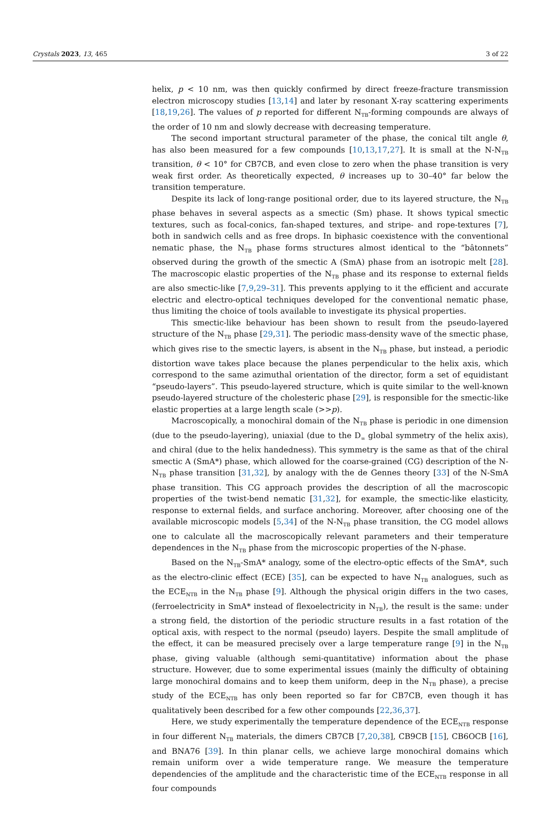Crystals 2023, 13, 465 3 of 22
helix, p < 10 nm, was then quickly confirmed by direct freeze-fracture transmission electron microscopy studies [13,14] and later by resonant X-ray scattering experiments [18,19,26]. The values of p reported for different N<sub>TB</sub>-forming compounds are always of the order of 10 nm and slowly decrease with decreasing temperature.
The second important structural parameter of the phase, the conical tilt angle θ, has also been measured for a few compounds [10,13,17,27]. It is small at the N-N<sub>TB</sub> transition, θ < 10° for CB7CB, and even close to zero when the phase transition is very weak first order. As theoretically expected, θ increases up to 30–40° far below the transition temperature.
Despite its lack of long-range positional order, due to its layered structure, the N<sub>TB</sub> phase behaves in several aspects as a smectic (Sm) phase. It shows typical smectic textures, such as focal-conics, fan-shaped textures, and stripe- and rope-textures [7], both in sandwich cells and as free drops. In biphasic coexistence with the conventional nematic phase, the N<sub>TB</sub> phase forms structures almost identical to the “bâtonnets” observed during the growth of the smectic A (SmA) phase from an isotropic melt [28]. The macroscopic elastic properties of the N<sub>TB</sub> phase and its response to external fields are also smectic-like [7,9,29–31]. This prevents applying to it the efficient and accurate electric and electro-optical techniques developed for the conventional nematic phase, thus limiting the choice of tools available to investigate its physical properties.
This smectic-like behaviour has been shown to result from the pseudo-layered structure of the N<sub>TB</sub> phase [29,31]. The periodic mass-density wave of the smectic phase, which gives rise to the smectic layers, is absent in the N<sub>TB</sub> phase, but instead, a periodic distortion wave takes place because the planes perpendicular to the helix axis, which correspond to the same azimuthal orientation of the director, form a set of equidistant “pseudo-layers”. This pseudo-layered structure, which is quite similar to the well-known pseudo-layered structure of the cholesteric phase [29], is responsible for the smectic-like elastic properties at a large length scale (>>p).
Macroscopically, a monochiral domain of the N<sub>TB</sub> phase is periodic in one dimension (due to the pseudo-layering), uniaxial (due to the D<sub>∞</sub> global symmetry of the helix axis), and chiral (due to the helix handedness). This symmetry is the same as that of the chiral smectic A (SmA*) phase, which allowed for the coarse-grained (CG) description of the N-N<sub>TB</sub> phase transition [31,32], by analogy with the de Gennes theory [33] of the N-SmA phase transition. This CG approach provides the description of all the macroscopic properties of the twist-bend nematic [31,32], for example, the smectic-like elasticity, response to external fields, and surface anchoring. Moreover, after choosing one of the available microscopic models [5,34] of the N-N<sub>TB</sub> phase transition, the CG model allows one to calculate all the macroscopically relevant parameters and their temperature dependences in the N<sub>TB</sub> phase from the microscopic properties of the N-phase.
Based on the N<sub>TB</sub>-SmA* analogy, some of the electro-optic effects of the SmA*, such as the electro-clinic effect (ECE) [35], can be expected to have N<sub>TB</sub> analogues, such as the ECE<sub>NTB</sub> in the N<sub>TB</sub> phase [9]. Although the physical origin differs in the two cases, (ferroelectricity in SmA* instead of flexoelectricity in N<sub>TB</sub>), the result is the same: under a strong field, the distortion of the periodic structure results in a fast rotation of the optical axis, with respect to the normal (pseudo) layers. Despite the small amplitude of the effect, it can be measured precisely over a large temperature range [9] in the N<sub>TB</sub> phase, giving valuable (although semi-quantitative) information about the phase structure. However, due to some experimental issues (mainly the difficulty of obtaining large monochiral domains and to keep them uniform, deep in the N<sub>TB</sub> phase), a precise study of the ECE<sub>NTB</sub> has only been reported so far for CB7CB, even though it has qualitatively been described for a few other compounds [22,36,37].
Here, we study experimentally the temperature dependence of the ECE<sub>NTB</sub> response in four different N<sub>TB</sub> materials, the dimers CB7CB [7,20,38], CB9CB [15], CB6OCB [16], and BNA76 [39]. In thin planar cells, we achieve large monochiral domains which remain uniform over a wide temperature range. We measure the temperature dependencies of the amplitude and the characteristic time of the ECE<sub>NTB</sub> response in all four compounds